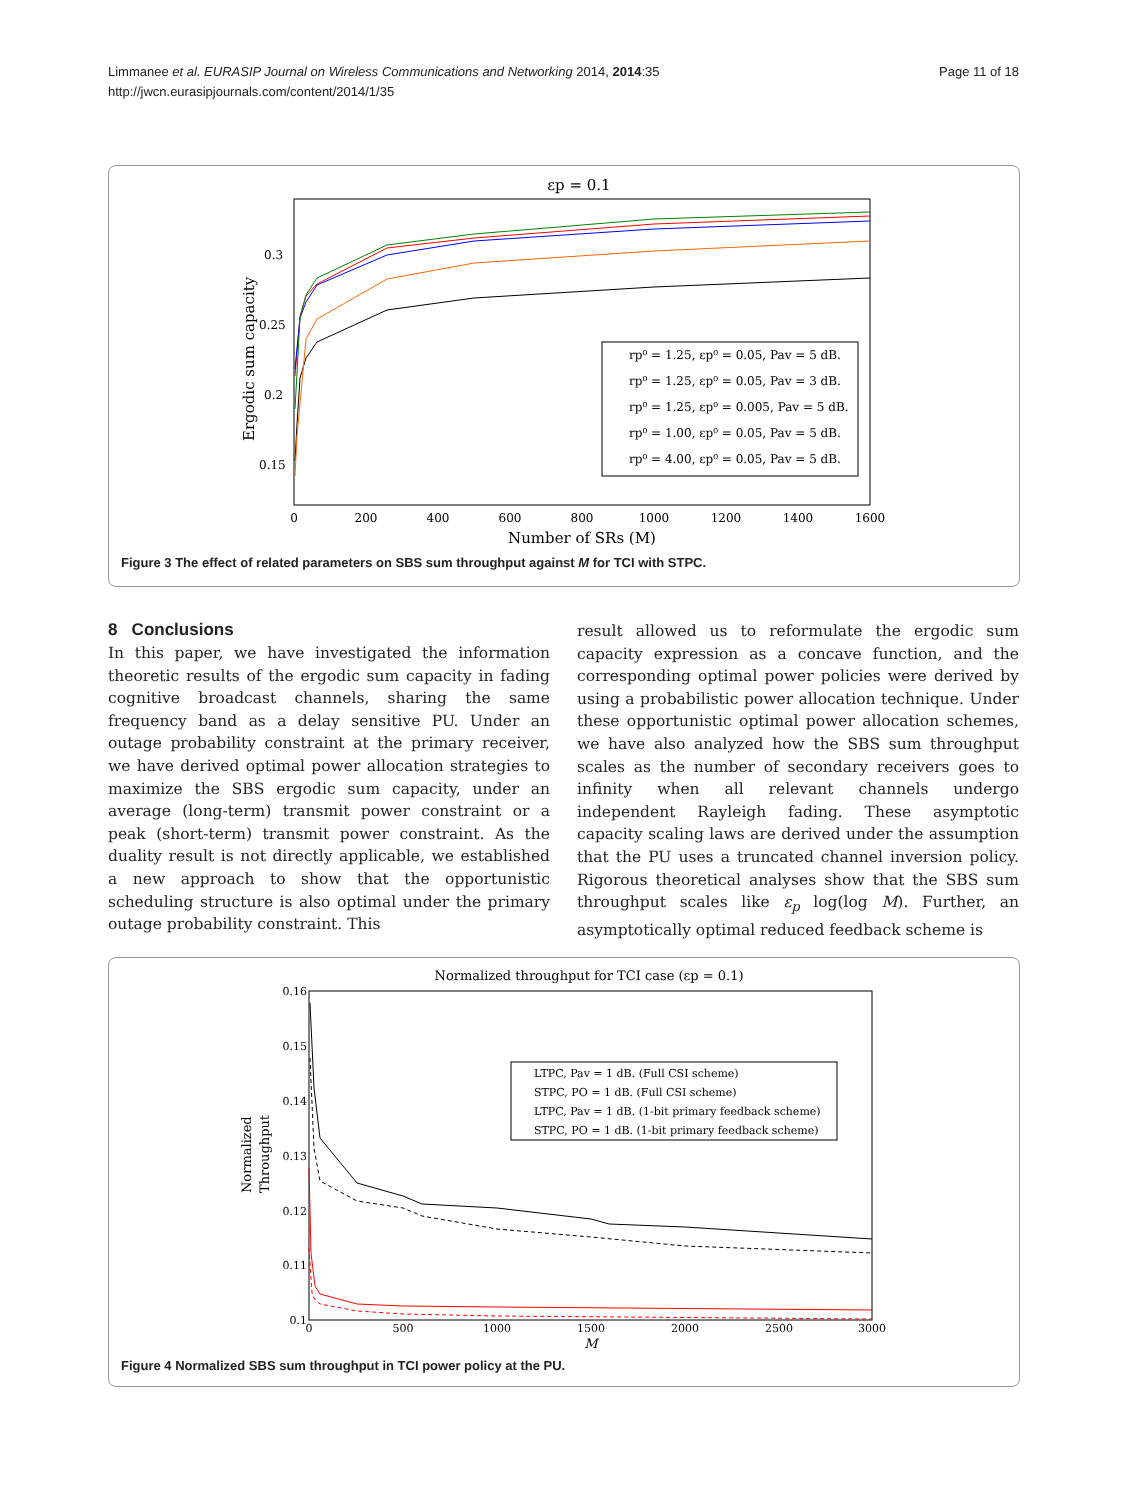Page 11 of 18 Limmanee et al. EURASIP Journal on Wireless Communications and Networking 2014, 2014:35
http://jwcn.eurasipjournals.com/content/2014/1/35
εp = 0.1
Ergodic sum capacity
0.3
0.25
0.2
0.15
0
200
400
600
800
1000
1200
1400
1600
Number of SRs (M)
rp⁰ = 1.25, εp⁰ = 0.05, Pav = 5 dB.
rp⁰ = 1.25, εp⁰ = 0.05, Pav = 3 dB.
rp⁰ = 1.25, εp⁰ = 0.005, Pav = 5 dB.
rp⁰ = 1.00, εp⁰ = 0.05, Pav = 5 dB.
rp⁰ = 4.00, εp⁰ = 0.05, Pav = 5 dB.
Figure 3 The effect of related parameters on SBS sum throughput against M for TCI with STPC.
8 Conclusions
In this paper, we have investigated the information theoretic results of the ergodic sum capacity in fading cognitive broadcast channels, sharing the same frequency band as a delay sensitive PU. Under an outage probability constraint at the primary receiver, we have derived optimal power allocation strategies to maximize the SBS ergodic sum capacity, under an average (long-term) transmit power constraint or a peak (short-term) transmit power constraint. As the duality result is not directly applicable, we established a new approach to show that the opportunistic scheduling structure is also optimal under the primary outage probability constraint. This
result allowed us to reformulate the ergodic sum capacity expression as a concave function, and the corresponding optimal power policies were derived by using a probabilistic power allocation technique. Under these opportunistic optimal power allocation schemes, we have also analyzed how the SBS sum throughput scales as the number of secondary receivers goes to infinity when all relevant channels undergo independent Rayleigh fading. These asymptotic capacity scaling laws are derived under the assumption that the PU uses a truncated channel inversion policy. Rigorous theoretical analyses show that the SBS sum throughput scales like ε<sub>p</sub> log(log M). Further, an asymptotically optimal reduced feedback scheme is
Normalized throughput for TCI case (εp = 0.1)
Normalized
Throughput
0.16
0.15
0.14
0.13
0.12
0.11
0.1
0
500
1000
1500
2000
2500
3000
M
LTPC, Pav = 1 dB. (Full CSI scheme)
STPC, PO = 1 dB. (Full CSI scheme)
LTPC, Pav = 1 dB. (1-bit primary feedback scheme)
STPC, PO = 1 dB. (1-bit primary feedback scheme)
Figure 4 Normalized SBS sum throughput in TCI power policy at the PU.